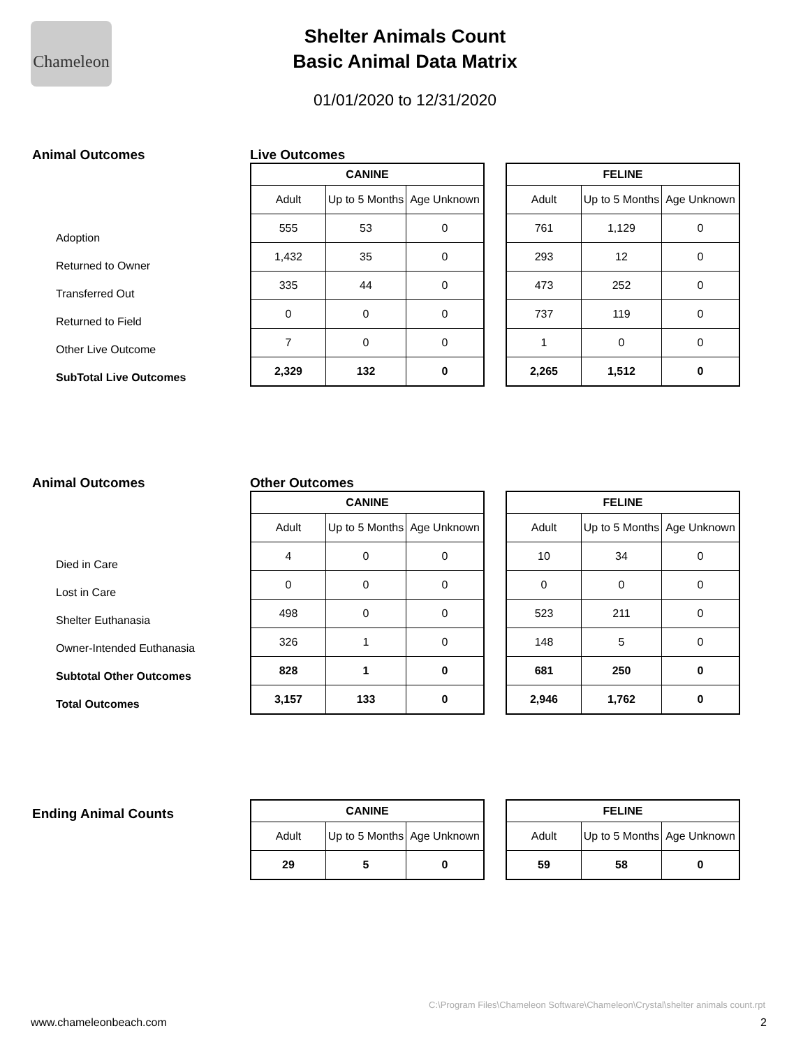Chameleon
Shelter Animals Count
Basic Animal Data Matrix
01/01/2020 to 12/31/2020
Animal Outcomes
Adoption
Returned to Owner
Transferred Out
Returned to Field
Other Live Outcome
SubTotal Live Outcomes
Live Outcomes
| CANINE | | |
| --- | --- | --- |
| Adult | Up to 5 Months | Age Unknown |
| 555 | 53 | 0 |
| 1,432 | 35 | 0 |
| 335 | 44 | 0 |
| 0 | 0 | 0 |
| 7 | 0 | 0 |
| 2,329 | 132 | 0 |
| FELINE | | |
| --- | --- | --- |
| Adult | Up to 5 Months | Age Unknown |
| 761 | 1,129 | 0 |
| 293 | 12 | 0 |
| 473 | 252 | 0 |
| 737 | 119 | 0 |
| 1 | 0 | 0 |
| 2,265 | 1,512 | 0 |
Animal Outcomes
Died in Care
Lost in Care
Shelter Euthanasia
Owner-Intended Euthanasia
Subtotal Other Outcomes
Total Outcomes
Other Outcomes
| CANINE | | |
| --- | --- | --- |
| Adult | Up to 5 Months | Age Unknown |
| 4 | 0 | 0 |
| 0 | 0 | 0 |
| 498 | 0 | 0 |
| 326 | 1 | 0 |
| 828 | 1 | 0 |
| 3,157 | 133 | 0 |
| FELINE | | |
| --- | --- | --- |
| Adult | Up to 5 Months | Age Unknown |
| 10 | 34 | 0 |
| 0 | 0 | 0 |
| 523 | 211 | 0 |
| 148 | 5 | 0 |
| 681 | 250 | 0 |
| 2,946 | 1,762 | 0 |
Ending Animal Counts
| CANINE | | |
| --- | --- | --- |
| Adult | Up to 5 Months | Age Unknown |
| 29 | 5 | 0 |
| FELINE | | |
| --- | --- | --- |
| Adult | Up to 5 Months | Age Unknown |
| 59 | 58 | 0 |
C:\Program Files\Chameleon Software\Chameleon\Crystal\shelter animals count.rpt
www.chameleonbeach.com 2